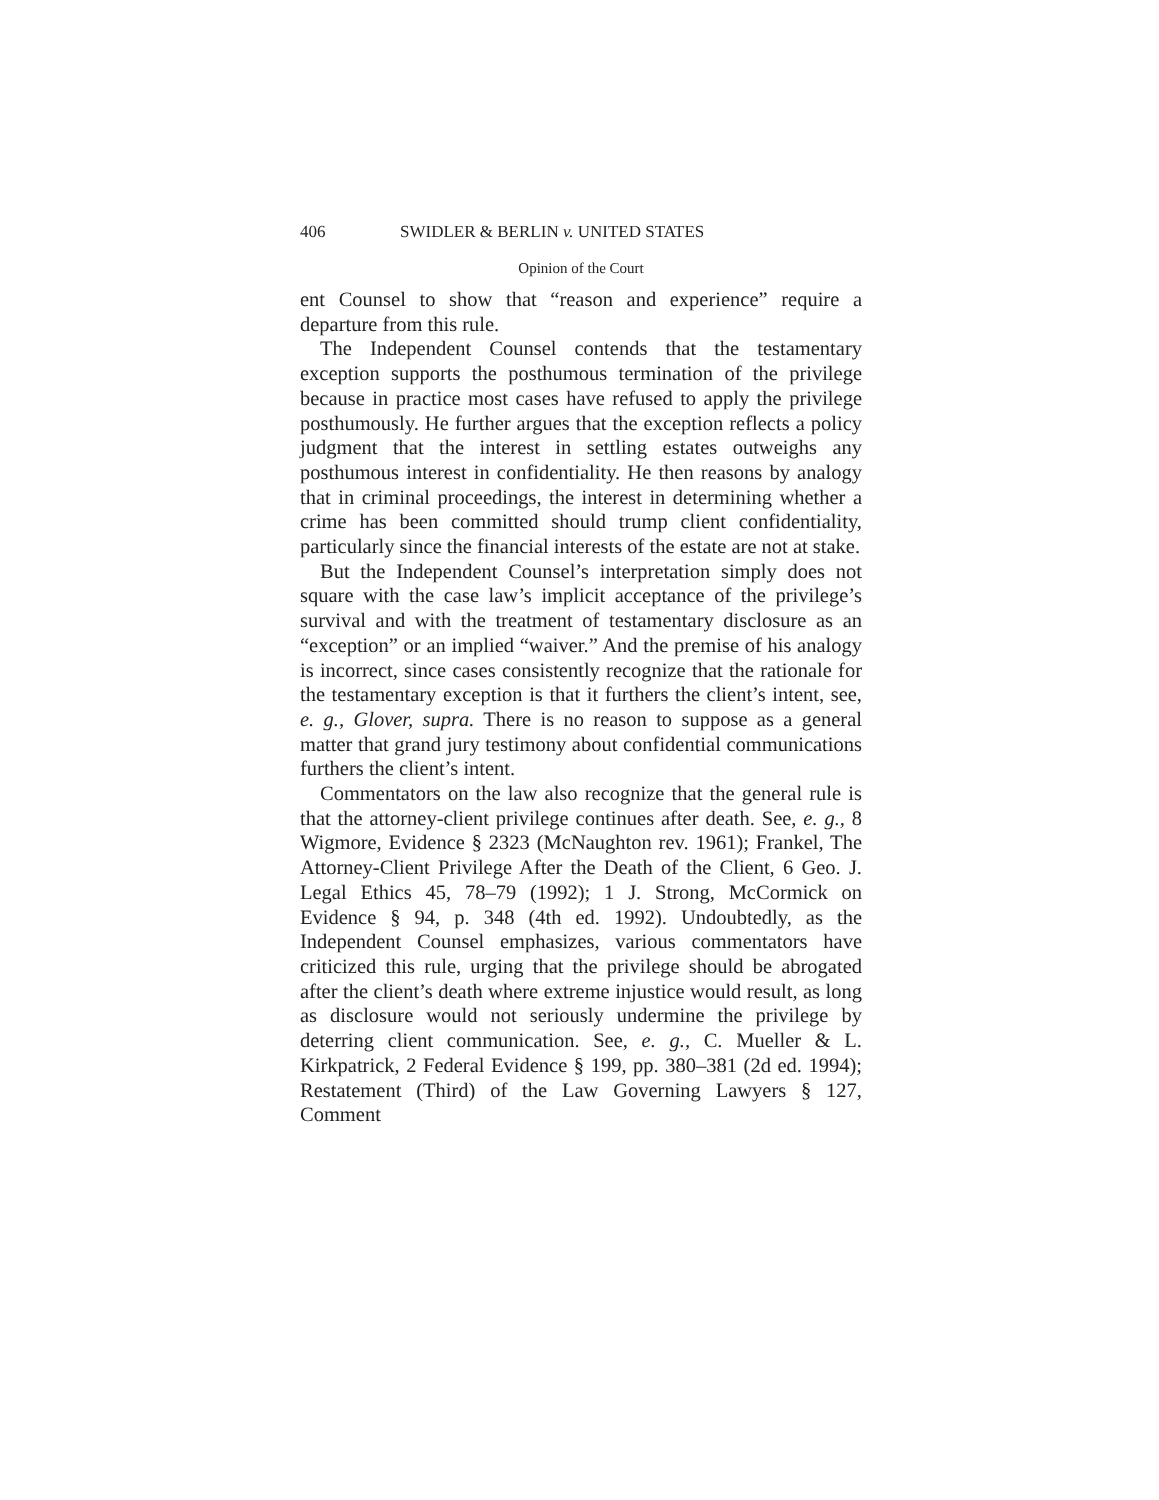406 SWIDLER & BERLIN v. UNITED STATES
Opinion of the Court
ent Counsel to show that “reason and experience” require a departure from this rule.
The Independent Counsel contends that the testamentary exception supports the posthumous termination of the privilege because in practice most cases have refused to apply the privilege posthumously. He further argues that the exception reflects a policy judgment that the interest in settling estates outweighs any posthumous interest in confidentiality. He then reasons by analogy that in criminal proceedings, the interest in determining whether a crime has been committed should trump client confidentiality, particularly since the financial interests of the estate are not at stake.
But the Independent Counsel’s interpretation simply does not square with the case law’s implicit acceptance of the privilege’s survival and with the treatment of testamentary disclosure as an “exception” or an implied “waiver.” And the premise of his analogy is incorrect, since cases consistently recognize that the rationale for the testamentary exception is that it furthers the client’s intent, see, e. g., Glover, supra. There is no reason to suppose as a general matter that grand jury testimony about confidential communications furthers the client’s intent.
Commentators on the law also recognize that the general rule is that the attorney-client privilege continues after death. See, e. g., 8 Wigmore, Evidence § 2323 (McNaughton rev. 1961); Frankel, The Attorney-Client Privilege After the Death of the Client, 6 Geo. J. Legal Ethics 45, 78–79 (1992); 1 J. Strong, McCormick on Evidence § 94, p. 348 (4th ed. 1992). Undoubtedly, as the Independent Counsel emphasizes, various commentators have criticized this rule, urging that the privilege should be abrogated after the client’s death where extreme injustice would result, as long as disclosure would not seriously undermine the privilege by deterring client communication. See, e. g., C. Mueller & L. Kirkpatrick, 2 Federal Evidence § 199, pp. 380–381 (2d ed. 1994); Restatement (Third) of the Law Governing Lawyers § 127, Comment